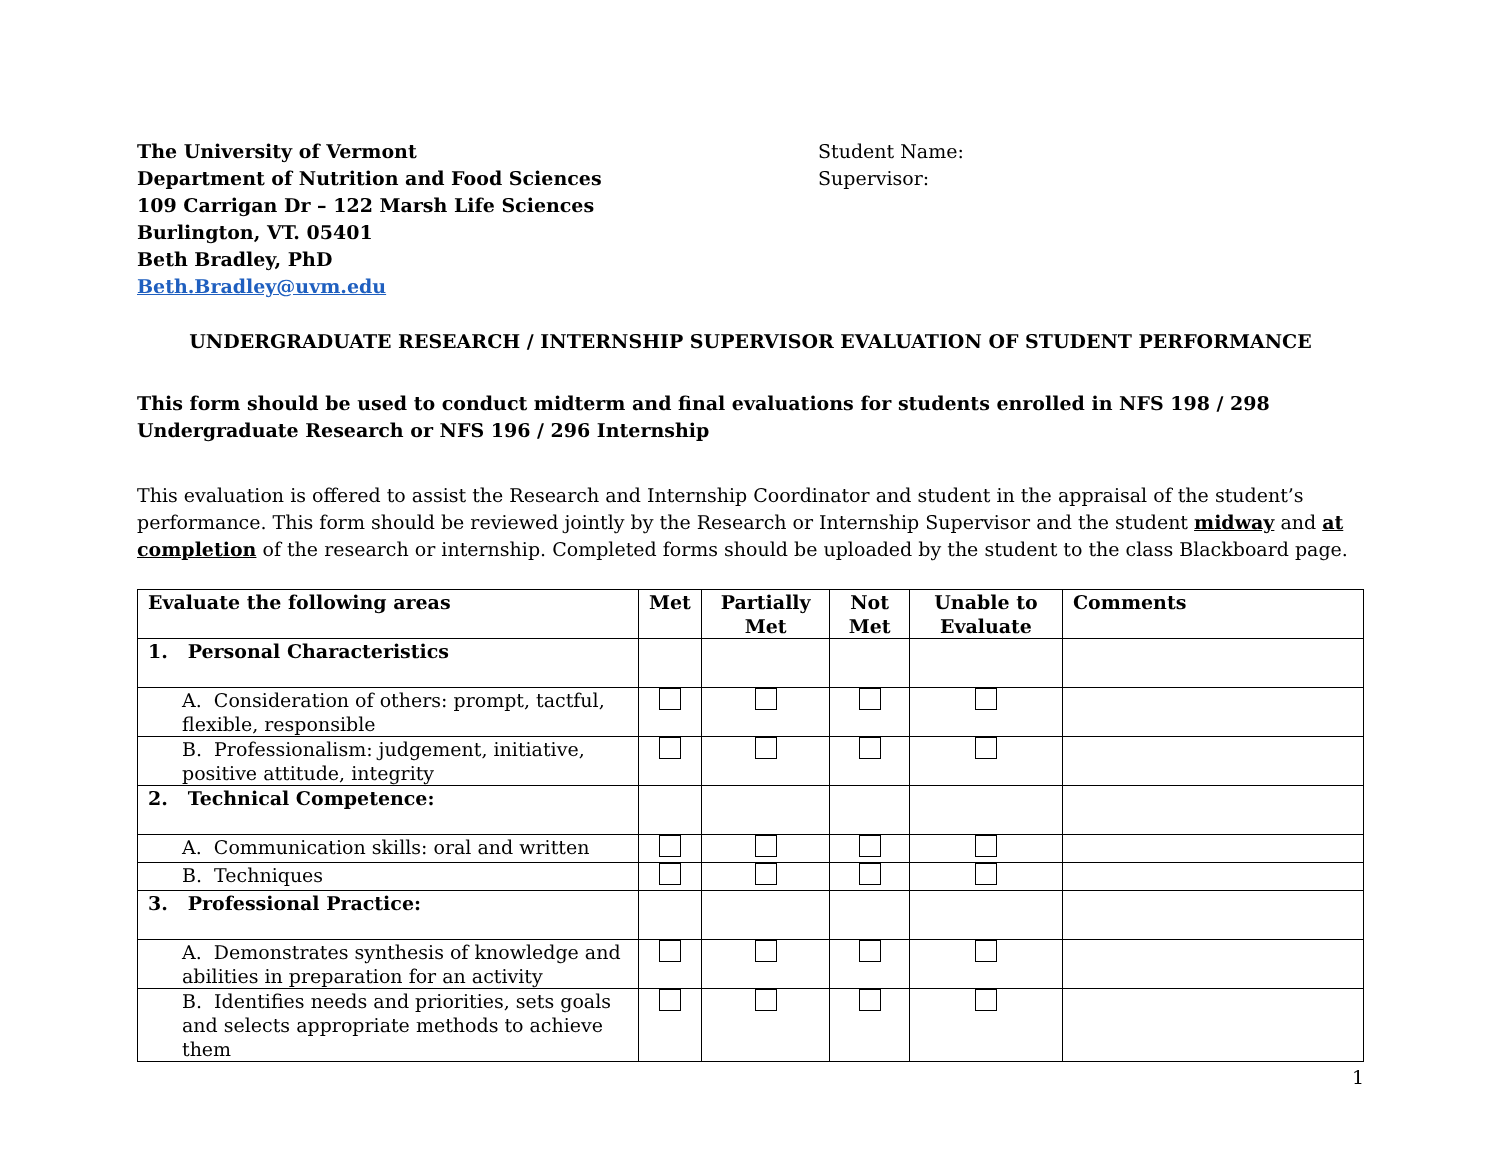The University of Vermont
Department of Nutrition and Food Sciences
109 Carrigan Dr – 122 Marsh Life Sciences
Burlington, VT. 05401
Beth Bradley, PhD
Beth.Bradley@uvm.edu
Student Name:
Supervisor:
UNDERGRADUATE RESEARCH / INTERNSHIP SUPERVISOR EVALUATION OF STUDENT PERFORMANCE
This form should be used to conduct midterm and final evaluations for students enrolled in NFS 198 / 298 Undergraduate Research or NFS 196 / 296 Internship
This evaluation is offered to assist the Research and Internship Coordinator and student in the appraisal of the student’s performance. This form should be reviewed jointly by the Research or Internship Supervisor and the student midway and at completion of the research or internship. Completed forms should be uploaded by the student to the class Blackboard page.
| Evaluate the following areas | Met | Partially Met | Not Met | Unable to Evaluate | Comments |
| --- | --- | --- | --- | --- | --- |
| 1. Personal Characteristics | | | | | |
| A. Consideration of others: prompt, tactful, flexible, responsible | | | | | |
| B. Professionalism: judgement, initiative, positive attitude, integrity | | | | | |
| 2. Technical Competence: | | | | | |
| A. Communication skills: oral and written | | | | | |
| B. Techniques | | | | | |
| 3. Professional Practice: | | | | | |
| A. Demonstrates synthesis of knowledge and abilities in preparation for an activity | | | | | |
| B. Identifies needs and priorities, sets goals and selects appropriate methods to achieve them | | | | | |
1